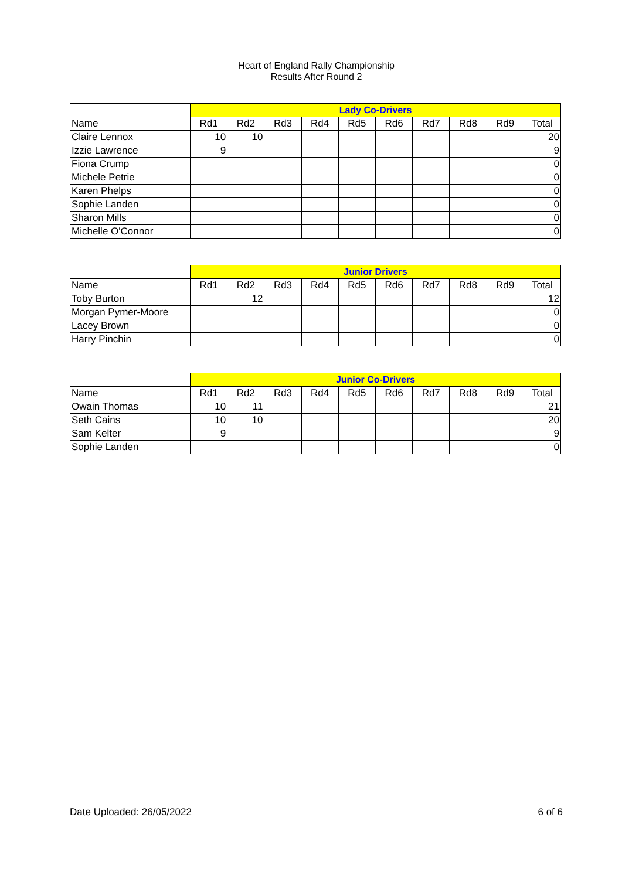Heart of England Rally Championship
Results After Round 2
| | Lady Co-Drivers | | | | | | | | | |
| --- | --- | --- | --- | --- | --- | --- | --- | --- | --- | --- |
| Name | Rd1 | Rd2 | Rd3 | Rd4 | Rd5 | Rd6 | Rd7 | Rd8 | Rd9 | Total |
| Claire Lennox | 10 | 10 | | | | | | | | 20 |
| Izzie Lawrence | 9 | | | | | | | | | 9 |
| Fiona Crump | | | | | | | | | | 0 |
| Michele Petrie | | | | | | | | | | 0 |
| Karen Phelps | | | | | | | | | | 0 |
| Sophie Landen | | | | | | | | | | 0 |
| Sharon Mills | | | | | | | | | | 0 |
| Michelle O'Connor | | | | | | | | | | 0 |
| | Junior Drivers | | | | | | | | | |
| --- | --- | --- | --- | --- | --- | --- | --- | --- | --- | --- |
| Name | Rd1 | Rd2 | Rd3 | Rd4 | Rd5 | Rd6 | Rd7 | Rd8 | Rd9 | Total |
| Toby Burton | | 12 | | | | | | | | 12 |
| Morgan Pymer-Moore | | | | | | | | | | 0 |
| Lacey Brown | | | | | | | | | | 0 |
| Harry Pinchin | | | | | | | | | | 0 |
| | Junior Co-Drivers | | | | | | | | | |
| --- | --- | --- | --- | --- | --- | --- | --- | --- | --- | --- |
| Name | Rd1 | Rd2 | Rd3 | Rd4 | Rd5 | Rd6 | Rd7 | Rd8 | Rd9 | Total |
| Owain Thomas | 10 | 11 | | | | | | | | 21 |
| Seth Cains | 10 | 10 | | | | | | | | 20 |
| Sam Kelter | 9 | | | | | | | | | 9 |
| Sophie Landen | | | | | | | | | | 0 |
Date Uploaded: 26/05/2022 6 of 6